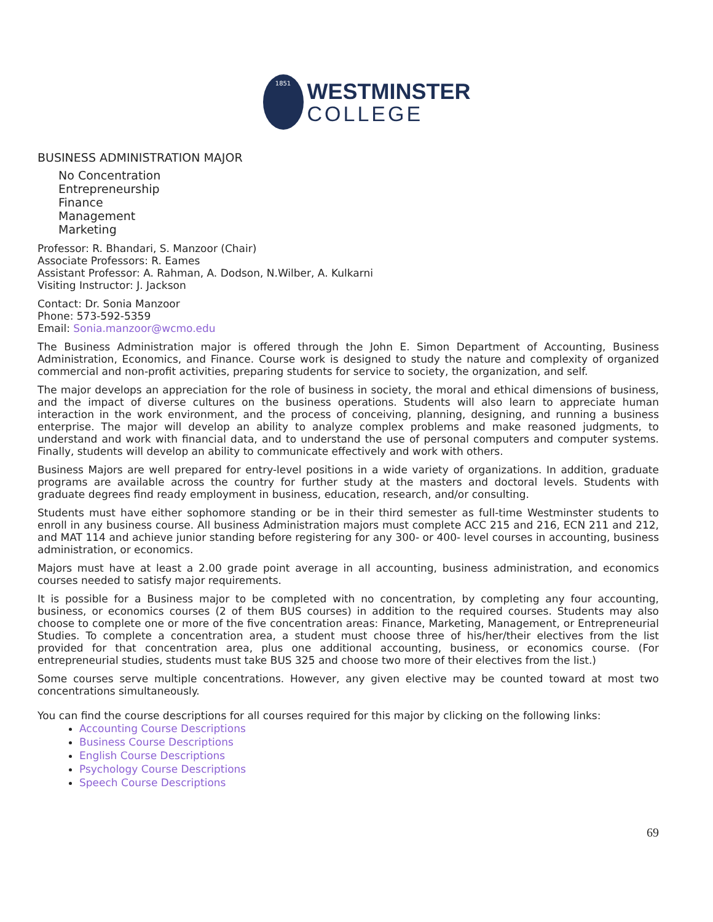1851
WESTMINSTER
COLLEGE
BUSINESS ADMINISTRATION MAJOR
No Concentration
Entrepreneurship
Finance
Management
Marketing
Professor: R. Bhandari, S. Manzoor (Chair)
Associate Professors: R. Eames
Assistant Professor: A. Rahman, A. Dodson, N.Wilber, A. Kulkarni
Visiting Instructor: J. Jackson
Contact: Dr. Sonia Manzoor
Phone: 573-592-5359
Email: Sonia.manzoor@wcmo.edu
The Business Administration major is offered through the John E. Simon Department of Accounting, Business Administration, Economics, and Finance. Course work is designed to study the nature and complexity of organized commercial and non-profit activities, preparing students for service to society, the organization, and self.
The major develops an appreciation for the role of business in society, the moral and ethical dimensions of business, and the impact of diverse cultures on the business operations. Students will also learn to appreciate human interaction in the work environment, and the process of conceiving, planning, designing, and running a business enterprise. The major will develop an ability to analyze complex problems and make reasoned judgments, to understand and work with financial data, and to understand the use of personal computers and computer systems. Finally, students will develop an ability to communicate effectively and work with others.
Business Majors are well prepared for entry-level positions in a wide variety of organizations. In addition, graduate programs are available across the country for further study at the masters and doctoral levels. Students with graduate degrees find ready employment in business, education, research, and/or consulting.
Students must have either sophomore standing or be in their third semester as full-time Westminster students to enroll in any business course. All business Administration majors must complete ACC 215 and 216, ECN 211 and 212, and MAT 114 and achieve junior standing before registering for any 300- or 400- level courses in accounting, business administration, or economics.
Majors must have at least a 2.00 grade point average in all accounting, business administration, and economics courses needed to satisfy major requirements.
It is possible for a Business major to be completed with no concentration, by completing any four accounting, business, or economics courses (2 of them BUS courses) in addition to the required courses. Students may also choose to complete one or more of the five concentration areas: Finance, Marketing, Management, or Entrepreneurial Studies. To complete a concentration area, a student must choose three of his/her/their electives from the list provided for that concentration area, plus one additional accounting, business, or economics course. (For entrepreneurial studies, students must take BUS 325 and choose two more of their electives from the list.)
Some courses serve multiple concentrations. However, any given elective may be counted toward at most two concentrations simultaneously.
You can find the course descriptions for all courses required for this major by clicking on the following links:
Accounting Course Descriptions
Business Course Descriptions
English Course Descriptions
Psychology Course Descriptions
Speech Course Descriptions
69